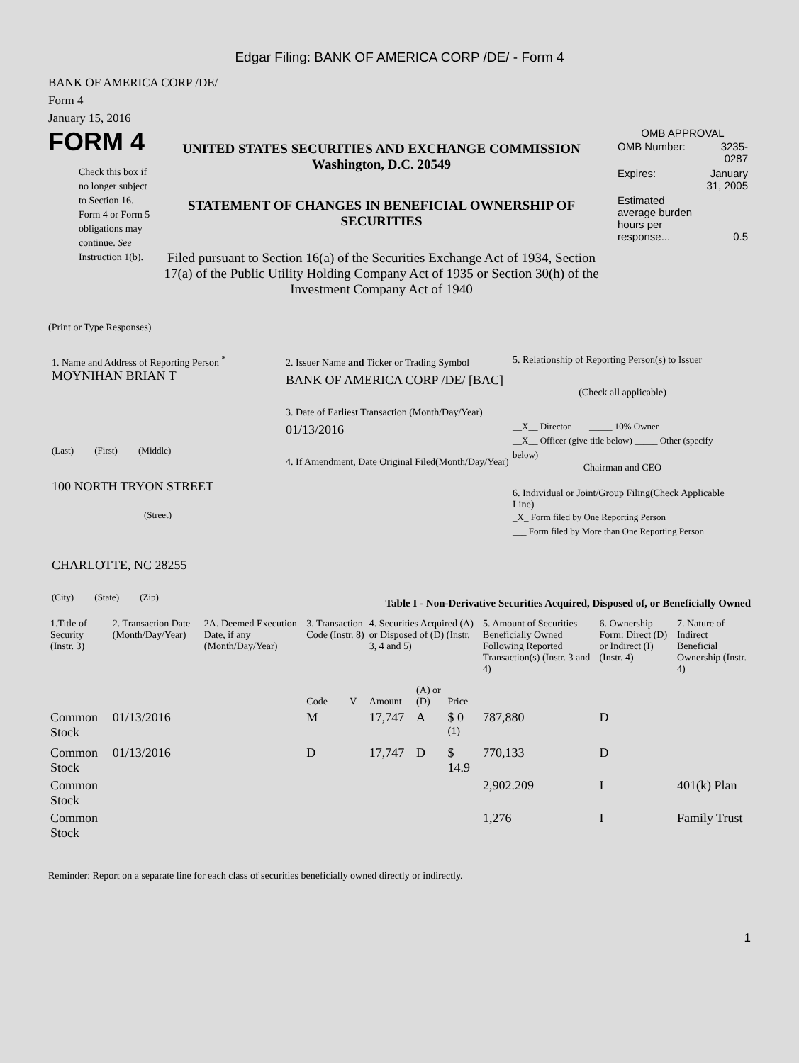Edgar Filing: BANK OF AMERICA CORP /DE/ - Form 4
BANK OF AMERICA CORP /DE/
Form 4
January 15, 2016
FORM 4
Check this box if no longer subject to Section 16. Form 4 or Form 5 obligations may continue. See Instruction 1(b).
UNITED STATES SECURITIES AND EXCHANGE COMMISSION
Washington, D.C. 20549
STATEMENT OF CHANGES IN BENEFICIAL OWNERSHIP OF SECURITIES
Filed pursuant to Section 16(a) of the Securities Exchange Act of 1934, Section 17(a) of the Public Utility Holding Company Act of 1935 or Section 30(h) of the Investment Company Act of 1940
OMB APPROVAL
| OMB Number: | 3235-0287 |
| Expires: | January 31, 2005 |
| Estimated average burden hours per response... | 0.5 |
(Print or Type Responses)
1. Name and Address of Reporting Person <sup>*</sup>
MOYNIHAN BRIAN T
(Last) (First) (Middle)
100 NORTH TRYON STREET
(Street)
CHARLOTTE, NC 28255
(City) (State) (Zip)
2. Issuer Name and Ticker or Trading Symbol
BANK OF AMERICA CORP /DE/ [BAC]
3. Date of Earliest Transaction (Month/Day/Year)
01/13/2016
4. If Amendment, Date Original Filed(Month/Day/Year)
5. Relationship of Reporting Person(s) to Issuer
(Check all applicable)
__X__ Director _____ 10% Owner
__X__ Officer (give title below) _____ Other (specify below)
Chairman and CEO
6. Individual or Joint/Group Filing(Check Applicable Line)
_X_ Form filed by One Reporting Person
___ Form filed by More than One Reporting Person
Table I - Non-Derivative Securities Acquired, Disposed of, or Beneficially Owned
| 1.Title of Security (Instr. 3) | 2. Transaction Date (Month/Day/Year) | 2A. Deemed Execution Date, if any (Month/Day/Year) | 3. Transaction Code (Instr. 8) | | 4. Securities Acquired (A) or Disposed of (D) (Instr. 3, 4 and 5) | | | 5. Amount of Securities Beneficially Owned Following Reported Transaction(s) (Instr. 3 and 4) | 6. Ownership Form: Direct (D) or Indirect (I) (Instr. 4) | 7. Nature of Indirect Beneficial Ownership (Instr. 4) |
| --- | --- | --- | --- | --- | --- | --- | --- | --- | --- | --- |
| | | | Code | V | Amount | (A) or (D) | Price | | | |
| Common Stock | 01/13/2016 | | M | | 17,747 | A | $ 0 <sup>(1)</sup> | 787,880 | D | |
| Common Stock | 01/13/2016 | | D | | 17,747 | D | $ 14.9 | 770,133 | D | |
| Common Stock | | | | | | | | 2,902.209 | I | 401(k) Plan |
| Common Stock | | | | | | | | 1,276 | I | Family Trust |
Reminder: Report on a separate line for each class of securities beneficially owned directly or indirectly.
1